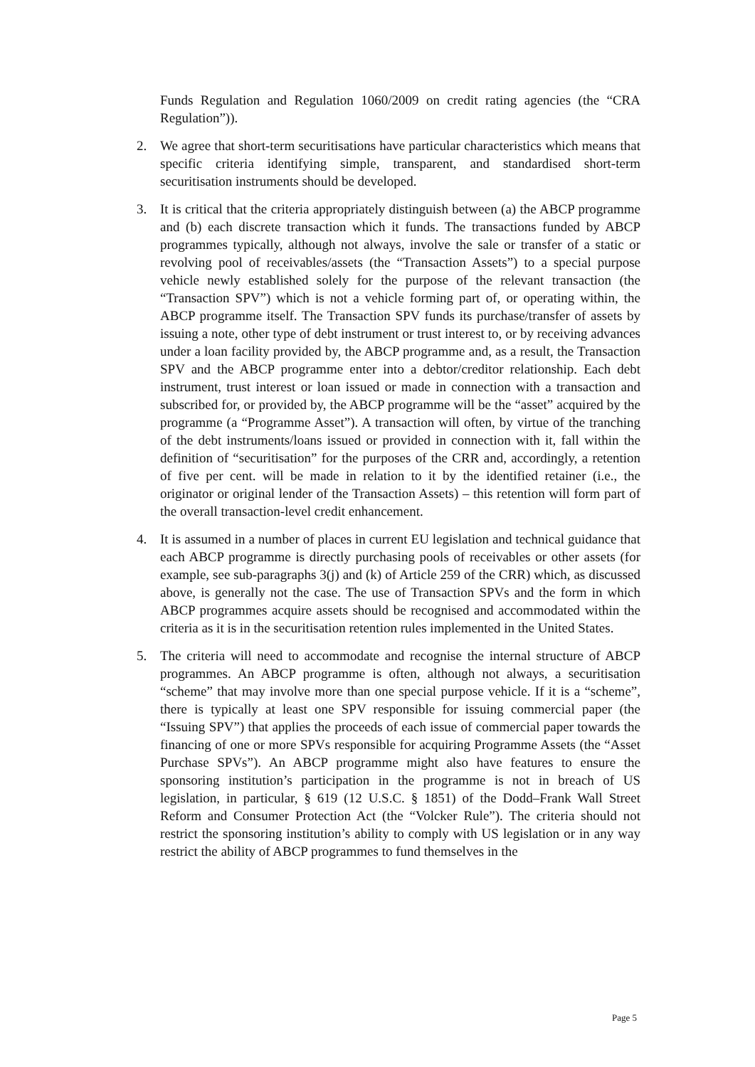Funds Regulation and Regulation 1060/2009 on credit rating agencies (the “CRA Regulation”)).
2. We agree that short-term securitisations have particular characteristics which means that specific criteria identifying simple, transparent, and standardised short-term securitisation instruments should be developed.
3. It is critical that the criteria appropriately distinguish between (a) the ABCP programme and (b) each discrete transaction which it funds. The transactions funded by ABCP programmes typically, although not always, involve the sale or transfer of a static or revolving pool of receivables/assets (the “Transaction Assets”) to a special purpose vehicle newly established solely for the purpose of the relevant transaction (the “Transaction SPV”) which is not a vehicle forming part of, or operating within, the ABCP programme itself. The Transaction SPV funds its purchase/transfer of assets by issuing a note, other type of debt instrument or trust interest to, or by receiving advances under a loan facility provided by, the ABCP programme and, as a result, the Transaction SPV and the ABCP programme enter into a debtor/creditor relationship. Each debt instrument, trust interest or loan issued or made in connection with a transaction and subscribed for, or provided by, the ABCP programme will be the “asset” acquired by the programme (a “Programme Asset”). A transaction will often, by virtue of the tranching of the debt instruments/loans issued or provided in connection with it, fall within the definition of “securitisation” for the purposes of the CRR and, accordingly, a retention of five per cent. will be made in relation to it by the identified retainer (i.e., the originator or original lender of the Transaction Assets) – this retention will form part of the overall transaction-level credit enhancement.
4. It is assumed in a number of places in current EU legislation and technical guidance that each ABCP programme is directly purchasing pools of receivables or other assets (for example, see sub-paragraphs 3(j) and (k) of Article 259 of the CRR) which, as discussed above, is generally not the case. The use of Transaction SPVs and the form in which ABCP programmes acquire assets should be recognised and accommodated within the criteria as it is in the securitisation retention rules implemented in the United States.
5. The criteria will need to accommodate and recognise the internal structure of ABCP programmes. An ABCP programme is often, although not always, a securitisation “scheme” that may involve more than one special purpose vehicle. If it is a “scheme”, there is typically at least one SPV responsible for issuing commercial paper (the “Issuing SPV”) that applies the proceeds of each issue of commercial paper towards the financing of one or more SPVs responsible for acquiring Programme Assets (the “Asset Purchase SPVs”). An ABCP programme might also have features to ensure the sponsoring institution’s participation in the programme is not in breach of US legislation, in particular, § 619 (12 U.S.C. § 1851) of the Dodd–Frank Wall Street Reform and Consumer Protection Act (the “Volcker Rule”). The criteria should not restrict the sponsoring institution’s ability to comply with US legislation or in any way restrict the ability of ABCP programmes to fund themselves in the
Page 5